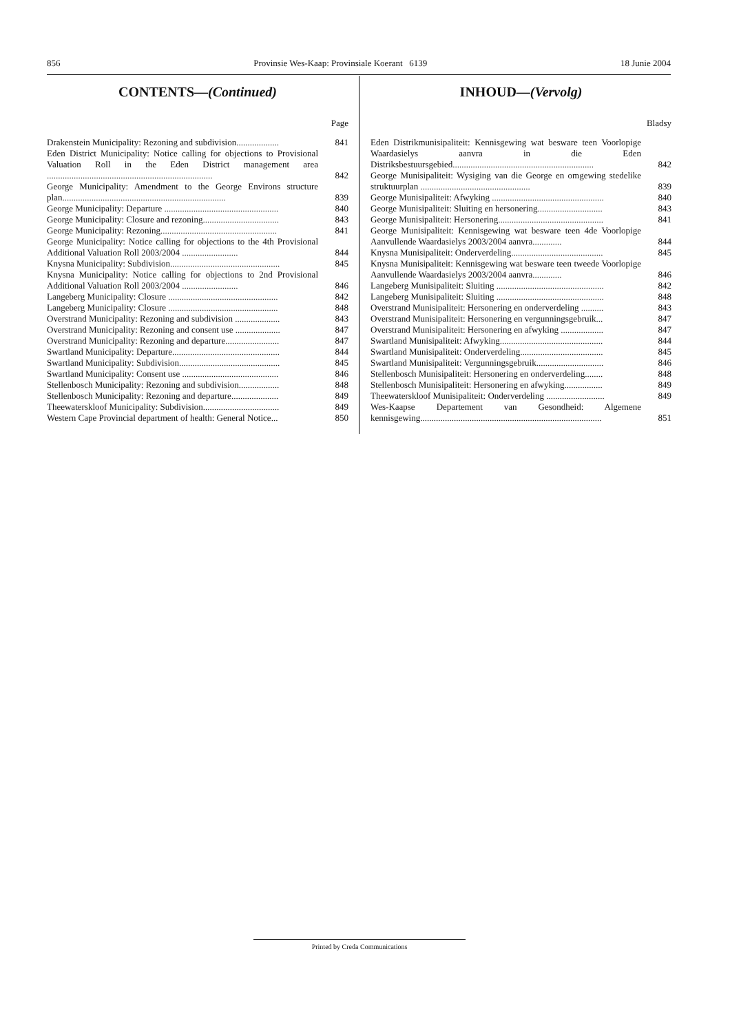856 Provinsie Wes-Kaap: Provinsiale Koerant 6139 18 Junie 2004
CONTENTS—(Continued)
Page
| Drakenstein Municipality: Rezoning and subdivision................... | 841 |
| Eden District Municipality: Notice calling for objections to Provisional Valuation Roll in the Eden District management area .......................................................................... | 842 |
| George Municipality: Amendment to the George Environs structure plan......................................................................... | 839 |
| George Municipality: Departure ................................................... | 840 |
| George Municipality: Closure and rezoning.................................. | 843 |
| George Municipality: Rezoning.................................................... | 841 |
| George Municipality: Notice calling for objections to the 4th Provisional Additional Valuation Roll 2003/2004 ......................... | 844 |
| Knysna Municipality: Subdivision................................................. | 845 |
| Knysna Municipality: Notice calling for objections to 2nd Provisional Additional Valuation Roll 2003/2004 ......................... | 846 |
| Langeberg Municipality: Closure ................................................. | 842 |
| Langeberg Municipality: Closure ................................................. | 848 |
| Overstrand Municipality: Rezoning and subdivision .................... | 843 |
| Overstrand Municipality: Rezoning and consent use .................... | 847 |
| Overstrand Municipality: Rezoning and departure........................ | 847 |
| Swartland Municipality: Departure................................................ | 844 |
| Swartland Municipality: Subdivision............................................. | 845 |
| Swartland Municipality: Consent use ........................................... | 846 |
| Stellenbosch Municipality: Rezoning and subdivision.................. | 848 |
| Stellenbosch Municipality: Rezoning and departure..................... | 849 |
| Theewaterskloof Municipality: Subdivision.................................. | 849 |
| Western Cape Provincial department of health: General Notice... | 850 |
INHOUD—(Vervolg)
Bladsy
| Eden Distrikmunisipaliteit: Kennisgewing wat besware teen Voorlopige Waardasielys aanvra in die Eden Distriksbestuursgebied............................................................... | 842 |
| George Munisipaliteit: Wysiging van die George en omgewing stedelike struktuurplan ................................................. | 839 |
| George Munisipaliteit: Afwyking .................................................. | 840 |
| George Munisipaliteit: Sluiting en hersonering............................. | 843 |
| George Munisipaliteit: Hersonering............................................... | 841 |
| George Munisipaliteit: Kennisgewing wat besware teen 4de Voorlopige Aanvullende Waardasielys 2003/2004 aanvra............. | 844 |
| Knysna Munisipaliteit: Onderverdeling......................................... | 845 |
| Knysna Munisipaliteit: Kennisgewing wat besware teen tweede Voorlopige Aanvullende Waardasielys 2003/2004 aanvra............. | 846 |
| Langeberg Munisipaliteit: Sluiting ................................................ | 842 |
| Langeberg Munisipaliteit: Sluiting ................................................ | 848 |
| Overstrand Munisipaliteit: Hersonering en onderverdeling .......... | 843 |
| Overstrand Munisipaliteit: Hersonering en vergunningsgebruik... | 847 |
| Overstrand Munisipaliteit: Hersonering en afwyking ................... | 847 |
| Swartland Munisipaliteit: Afwyking.............................................. | 844 |
| Swartland Munisipaliteit: Onderverdeling..................................... | 845 |
| Swartland Munisipaliteit: Vergunningsgebruik.............................. | 846 |
| Stellenbosch Munisipaliteit: Hersonering en onderverdeling........ | 848 |
| Stellenbosch Munisipaliteit: Hersonering en afwyking................. | 849 |
| Theewaterskloof Munisipaliteit: Onderverdeling .......................... | 849 |
| Wes-Kaapse Departement van Gesondheid: Algemene kennisgewing................................................................................. | 851 |
Printed by Creda Communications